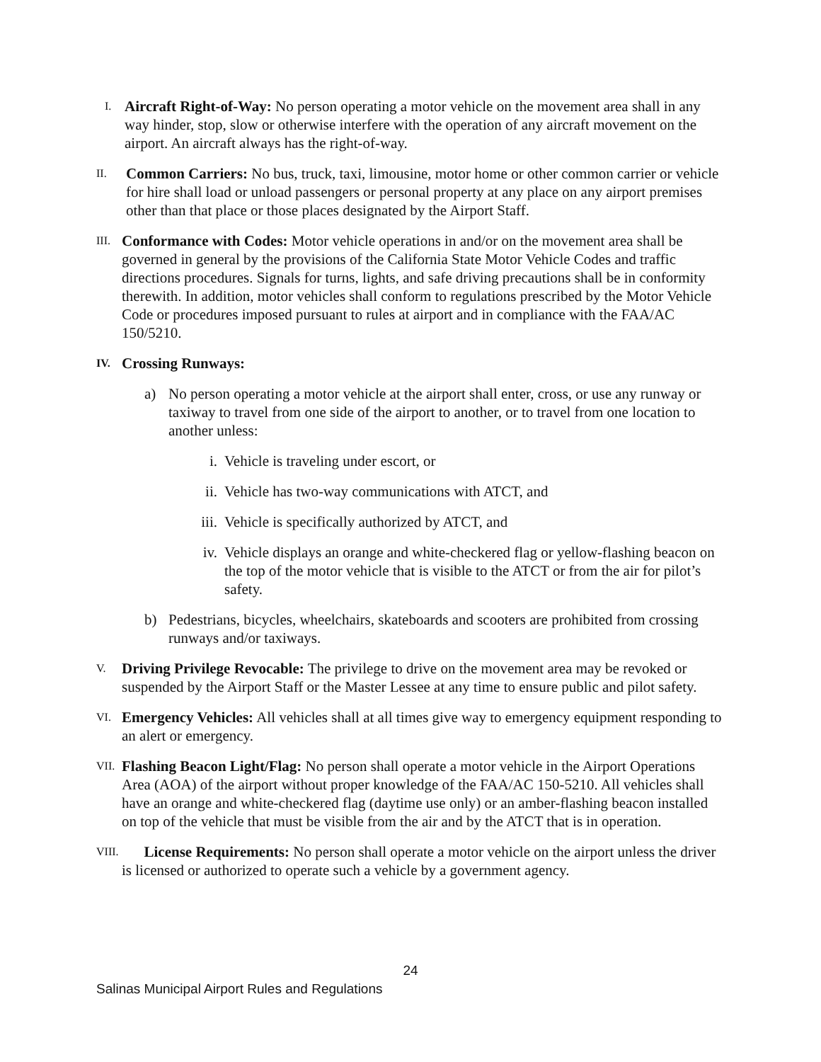I. Aircraft Right-of-Way: No person operating a motor vehicle on the movement area shall in any way hinder, stop, slow or otherwise interfere with the operation of any aircraft movement on the airport. An aircraft always has the right-of-way.
II. Common Carriers: No bus, truck, taxi, limousine, motor home or other common carrier or vehicle for hire shall load or unload passengers or personal property at any place on any airport premises other than that place or those places designated by the Airport Staff.
III. Conformance with Codes: Motor vehicle operations in and/or on the movement area shall be governed in general by the provisions of the California State Motor Vehicle Codes and traffic directions procedures. Signals for turns, lights, and safe driving precautions shall be in conformity therewith. In addition, motor vehicles shall conform to regulations prescribed by the Motor Vehicle Code or procedures imposed pursuant to rules at airport and in compliance with the FAA/AC 150/5210.
IV. Crossing Runways:
a) No person operating a motor vehicle at the airport shall enter, cross, or use any runway or taxiway to travel from one side of the airport to another, or to travel from one location to another unless:
i. Vehicle is traveling under escort, or
ii. Vehicle has two-way communications with ATCT, and
iii. Vehicle is specifically authorized by ATCT, and
iv. Vehicle displays an orange and white-checkered flag or yellow-flashing beacon on the top of the motor vehicle that is visible to the ATCT or from the air for pilot’s safety.
b) Pedestrians, bicycles, wheelchairs, skateboards and scooters are prohibited from crossing runways and/or taxiways.
V. Driving Privilege Revocable: The privilege to drive on the movement area may be revoked or suspended by the Airport Staff or the Master Lessee at any time to ensure public and pilot safety.
VI. Emergency Vehicles: All vehicles shall at all times give way to emergency equipment responding to an alert or emergency.
VII. Flashing Beacon Light/Flag: No person shall operate a motor vehicle in the Airport Operations Area (AOA) of the airport without proper knowledge of the FAA/AC 150-5210. All vehicles shall have an orange and white-checkered flag (daytime use only) or an amber-flashing beacon installed on top of the vehicle that must be visible from the air and by the ATCT that is in operation.
VIII. License Requirements: No person shall operate a motor vehicle on the airport unless the driver is licensed or authorized to operate such a vehicle by a government agency.
24
Salinas Municipal Airport Rules and Regulations